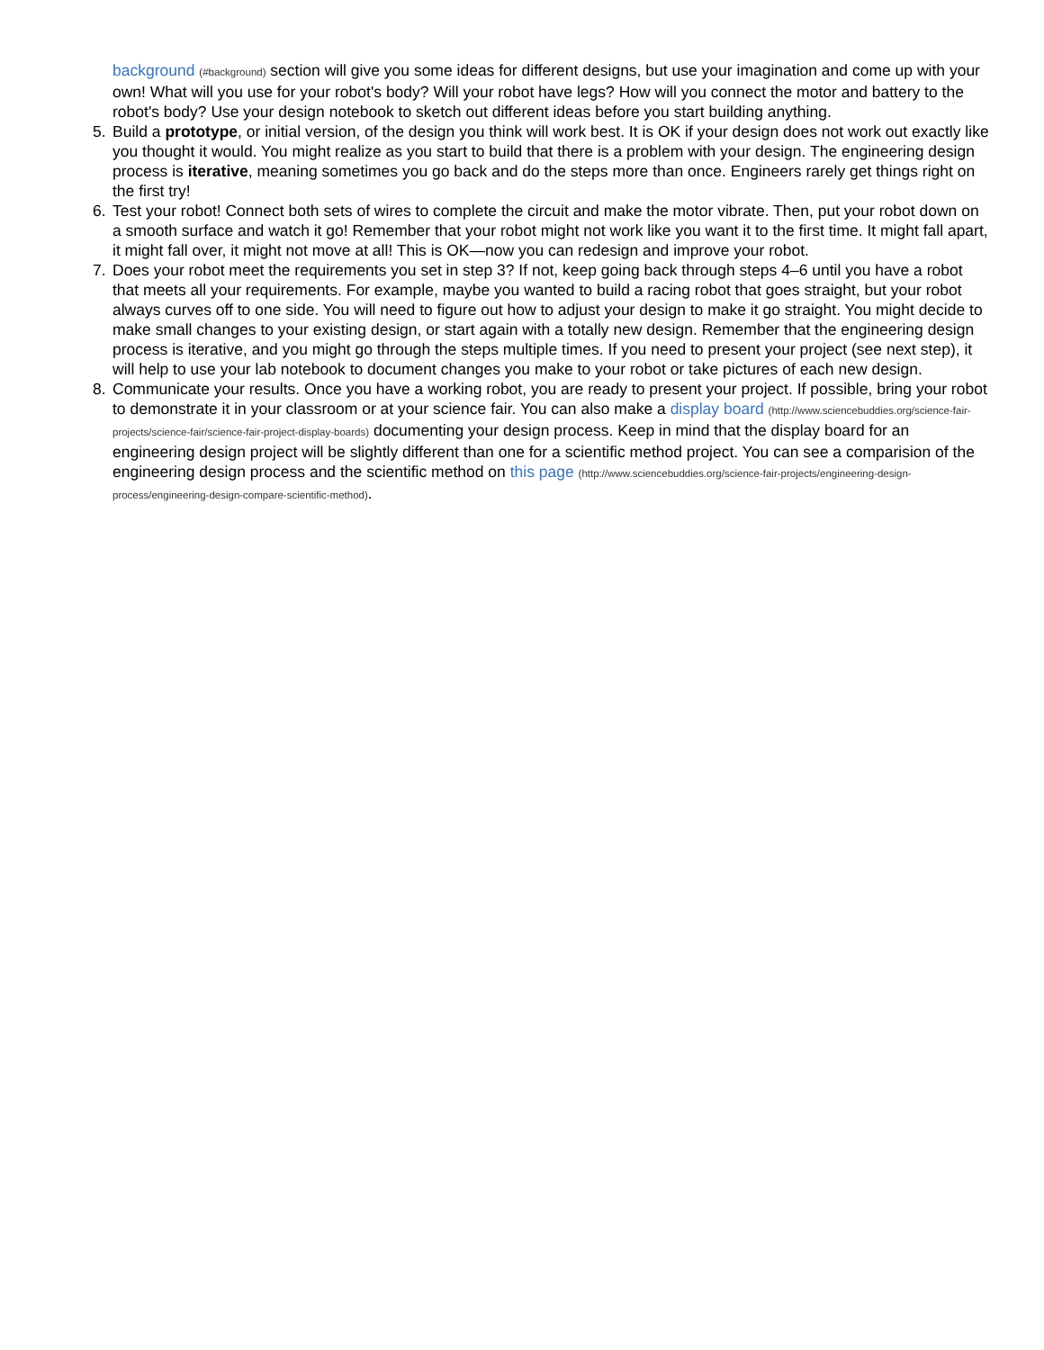background (#background) section will give you some ideas for different designs, but use your imagination and come up with your own! What will you use for your robot's body? Will your robot have legs? How will you connect the motor and battery to the robot's body? Use your design notebook to sketch out different ideas before you start building anything.
5. Build a prototype, or initial version, of the design you think will work best. It is OK if your design does not work out exactly like you thought it would. You might realize as you start to build that there is a problem with your design. The engineering design process is iterative, meaning sometimes you go back and do the steps more than once. Engineers rarely get things right on the first try!
6. Test your robot! Connect both sets of wires to complete the circuit and make the motor vibrate. Then, put your robot down on a smooth surface and watch it go! Remember that your robot might not work like you want it to the first time. It might fall apart, it might fall over, it might not move at all! This is OK—now you can redesign and improve your robot.
7. Does your robot meet the requirements you set in step 3? If not, keep going back through steps 4–6 until you have a robot that meets all your requirements. For example, maybe you wanted to build a racing robot that goes straight, but your robot always curves off to one side. You will need to figure out how to adjust your design to make it go straight. You might decide to make small changes to your existing design, or start again with a totally new design. Remember that the engineering design process is iterative, and you might go through the steps multiple times. If you need to present your project (see next step), it will help to use your lab notebook to document changes you make to your robot or take pictures of each new design.
8. Communicate your results. Once you have a working robot, you are ready to present your project. If possible, bring your robot to demonstrate it in your classroom or at your science fair. You can also make a display board (http://www.sciencebuddies.org/science-fair-projects/science-fair/science-fair-project-display-boards) documenting your design process. Keep in mind that the display board for an engineering design project will be slightly different than one for a scientific method project. You can see a comparision of the engineering design process and the scientific method on this page (http://www.sciencebuddies.org/science-fair-projects/engineering-design-process/engineering-design-compare-scientific-method).